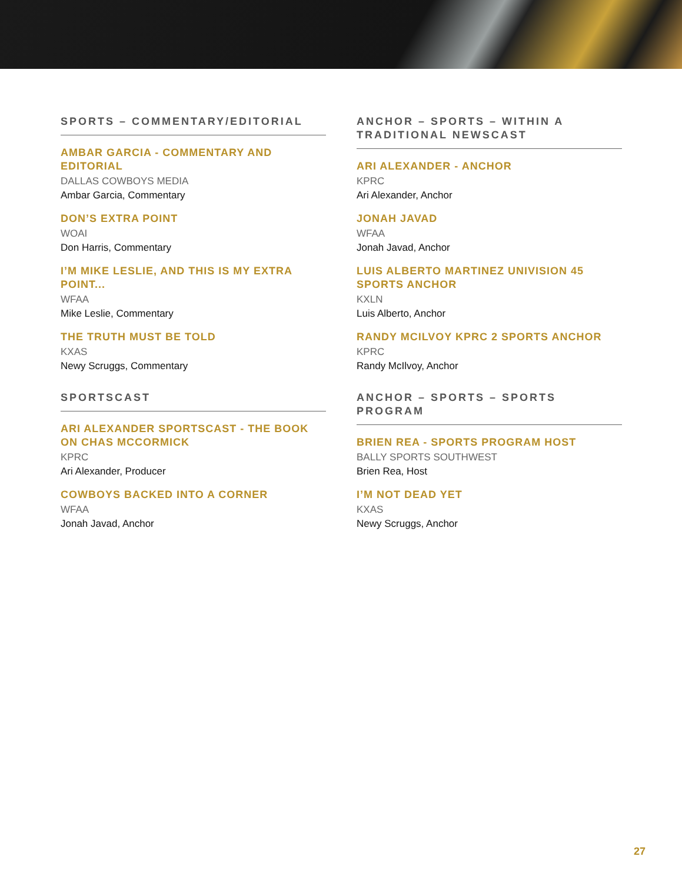SPORTS – COMMENTARY/EDITORIAL
AMBAR GARCIA - COMMENTARY AND EDITORIAL
DALLAS COWBOYS MEDIA
Ambar Garcia, Commentary
DON’S EXTRA POINT
WOAI
Don Harris, Commentary
I’M MIKE LESLIE, AND THIS IS MY EXTRA POINT...
WFAA
Mike Leslie, Commentary
THE TRUTH MUST BE TOLD
KXAS
Newy Scruggs, Commentary
SPORTSCAST
ARI ALEXANDER SPORTSCAST - THE BOOK ON CHAS MCCORMICK
KPRC
Ari Alexander, Producer
COWBOYS BACKED INTO A CORNER
WFAA
Jonah Javad, Anchor
ANCHOR – SPORTS – WITHIN A TRADITIONAL NEWSCAST
ARI ALEXANDER - ANCHOR
KPRC
Ari Alexander, Anchor
JONAH JAVAD
WFAA
Jonah Javad, Anchor
LUIS ALBERTO MARTINEZ UNIVISION 45 SPORTS ANCHOR
KXLN
Luis Alberto, Anchor
RANDY MCILVOY KPRC 2 SPORTS ANCHOR
KPRC
Randy McIlvoy, Anchor
ANCHOR – SPORTS – SPORTS PROGRAM
BRIEN REA - SPORTS PROGRAM HOST
BALLY SPORTS SOUTHWEST
Brien Rea, Host
I’M NOT DEAD YET
KXAS
Newy Scruggs, Anchor
27